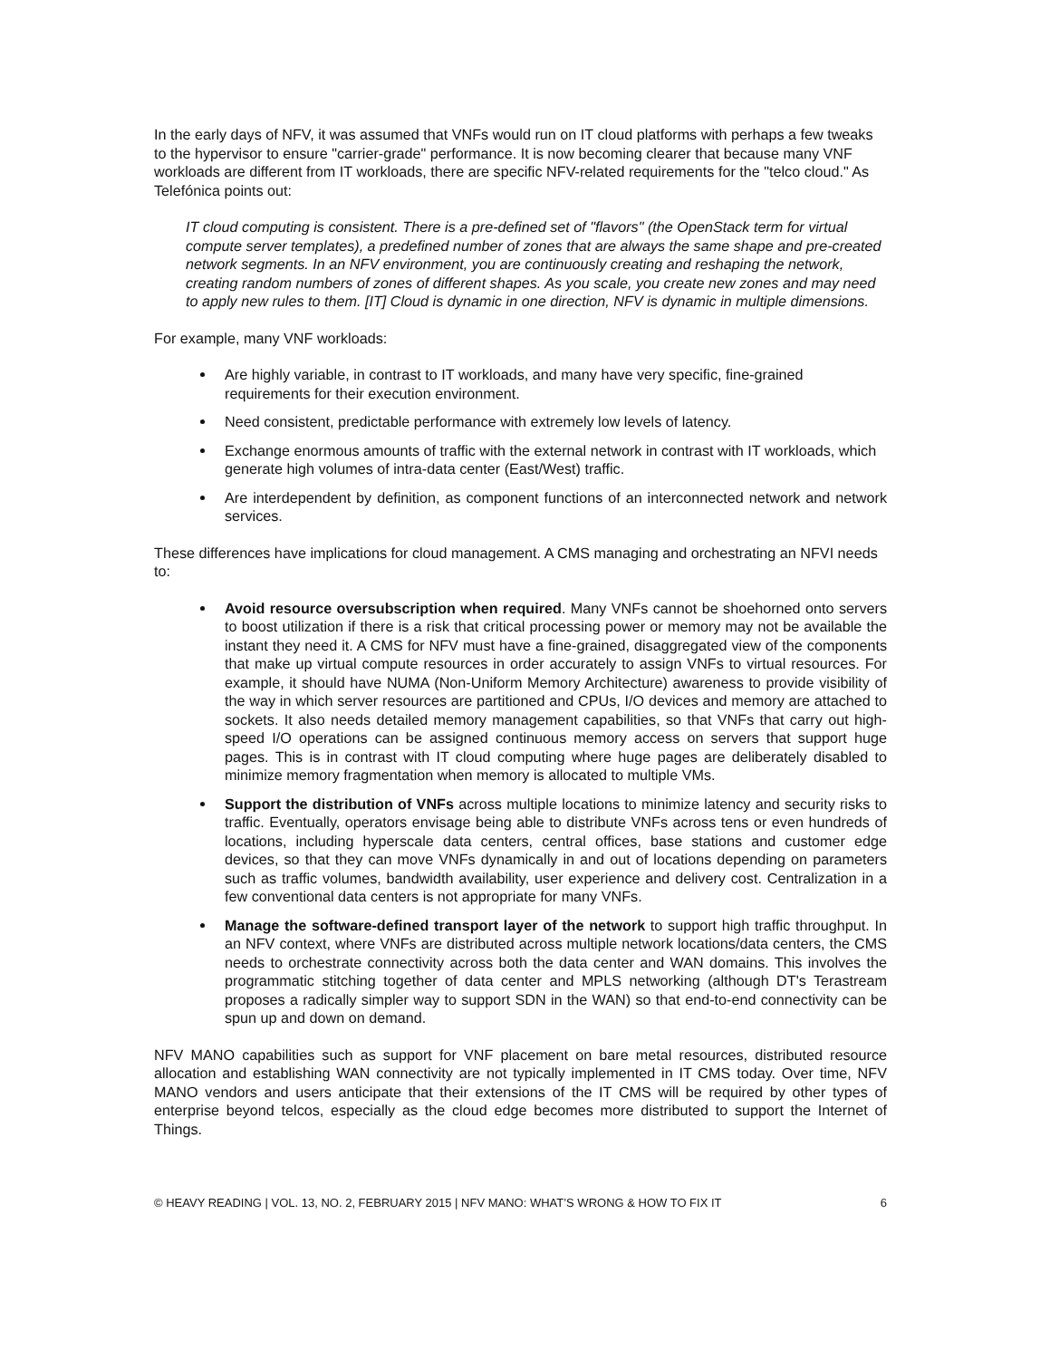In the early days of NFV, it was assumed that VNFs would run on IT cloud platforms with perhaps a few tweaks to the hypervisor to ensure "carrier-grade" performance. It is now becoming clearer that because many VNF workloads are different from IT workloads, there are specific NFV-related requirements for the "telco cloud." As Telefónica points out:
IT cloud computing is consistent. There is a pre-defined set of "flavors" (the OpenStack term for virtual compute server templates), a predefined number of zones that are always the same shape and pre-created network segments. In an NFV environment, you are continuously creating and reshaping the network, creating random numbers of zones of different shapes. As you scale, you create new zones and may need to apply new rules to them. [IT] Cloud is dynamic in one direction, NFV is dynamic in multiple dimensions.
For example, many VNF workloads:
Are highly variable, in contrast to IT workloads, and many have very specific, fine-grained requirements for their execution environment.
Need consistent, predictable performance with extremely low levels of latency.
Exchange enormous amounts of traffic with the external network in contrast with IT workloads, which generate high volumes of intra-data center (East/West) traffic.
Are interdependent by definition, as component functions of an interconnected network and network services.
These differences have implications for cloud management. A CMS managing and orchestrating an NFVI needs to:
Avoid resource oversubscription when required. Many VNFs cannot be shoehorned onto servers to boost utilization if there is a risk that critical processing power or memory may not be available the instant they need it. A CMS for NFV must have a fine-grained, disaggregated view of the components that make up virtual compute resources in order accurately to assign VNFs to virtual resources. For example, it should have NUMA (Non-Uniform Memory Architecture) awareness to provide visibility of the way in which server resources are partitioned and CPUs, I/O devices and memory are attached to sockets. It also needs detailed memory management capabilities, so that VNFs that carry out high-speed I/O operations can be assigned continuous memory access on servers that support huge pages. This is in contrast with IT cloud computing where huge pages are deliberately disabled to minimize memory fragmentation when memory is allocated to multiple VMs.
Support the distribution of VNFs across multiple locations to minimize latency and security risks to traffic. Eventually, operators envisage being able to distribute VNFs across tens or even hundreds of locations, including hyperscale data centers, central offices, base stations and customer edge devices, so that they can move VNFs dynamically in and out of locations depending on parameters such as traffic volumes, bandwidth availability, user experience and delivery cost. Centralization in a few conventional data centers is not appropriate for many VNFs.
Manage the software-defined transport layer of the network to support high traffic throughput. In an NFV context, where VNFs are distributed across multiple network locations/data centers, the CMS needs to orchestrate connectivity across both the data center and WAN domains. This involves the programmatic stitching together of data center and MPLS networking (although DT's Terastream proposes a radically simpler way to support SDN in the WAN) so that end-to-end connectivity can be spun up and down on demand.
NFV MANO capabilities such as support for VNF placement on bare metal resources, distributed resource allocation and establishing WAN connectivity are not typically implemented in IT CMS today. Over time, NFV MANO vendors and users anticipate that their extensions of the IT CMS will be required by other types of enterprise beyond telcos, especially as the cloud edge becomes more distributed to support the Internet of Things.
© HEAVY READING | VOL. 13, NO. 2, FEBRUARY 2015 | NFV MANO: WHAT’S WRONG & HOW TO FIX IT 6